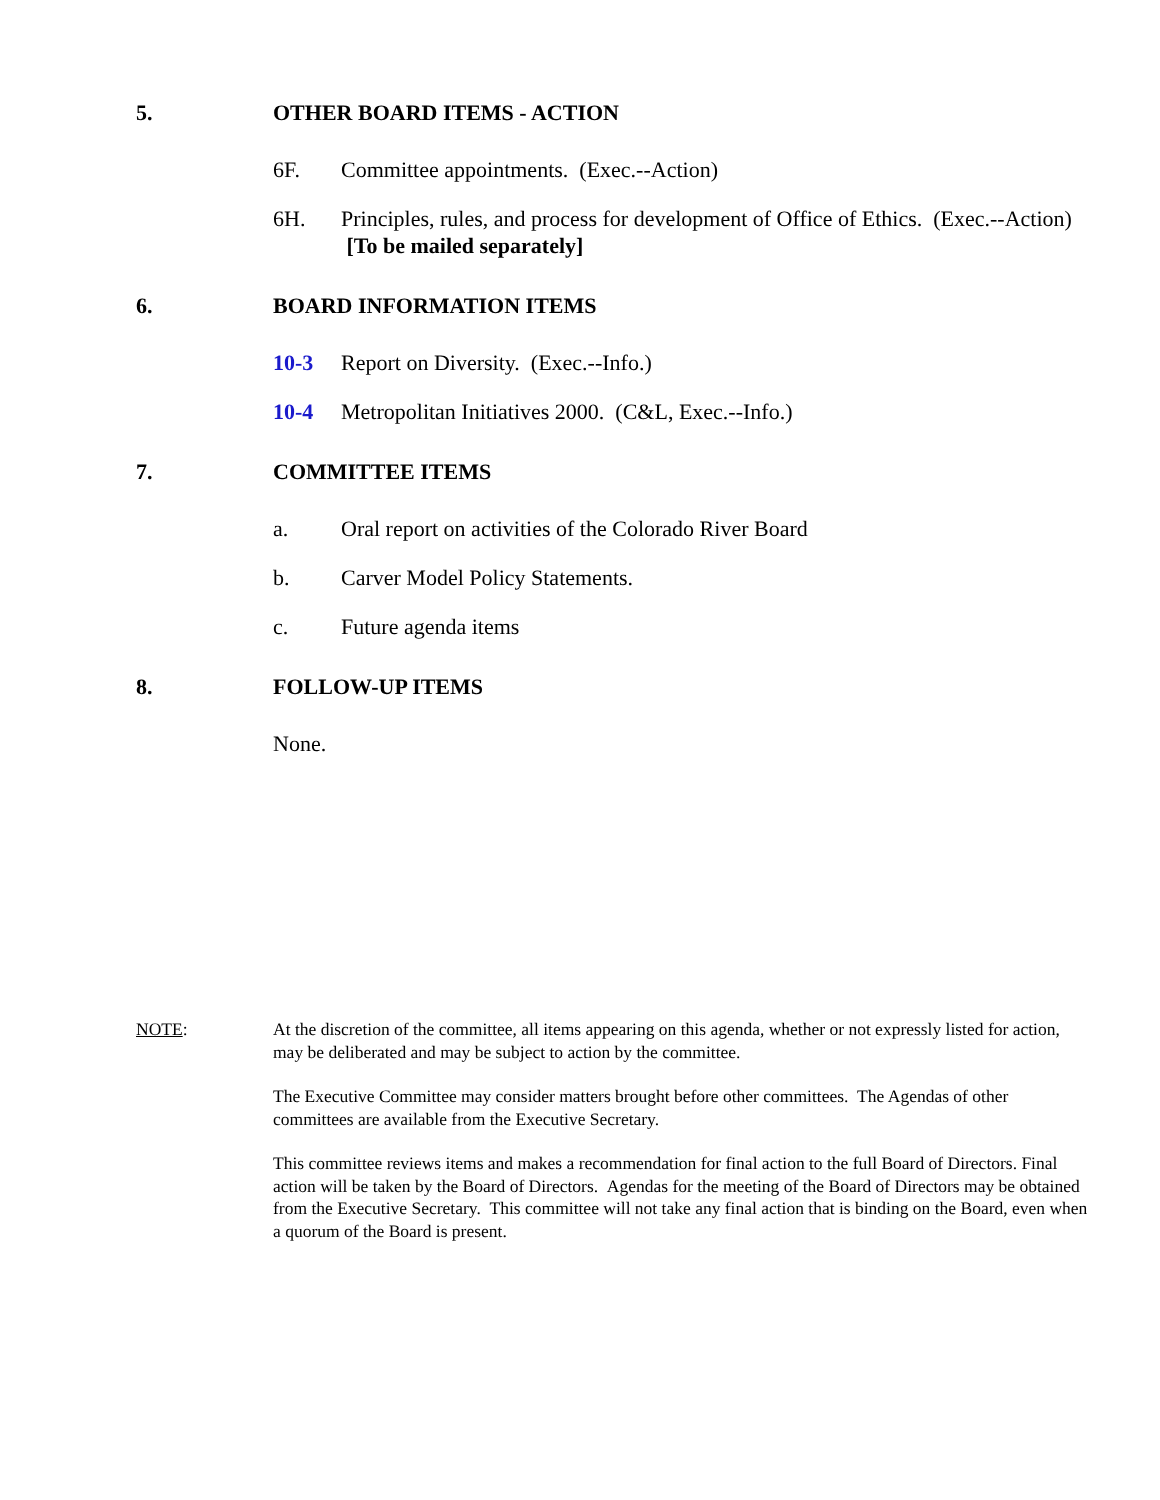5. OTHER BOARD ITEMS - ACTION
6F. Committee appointments. (Exec.--Action)
6H. Principles, rules, and process for development of Office of Ethics. (Exec.--Action) [To be mailed separately]
6. BOARD INFORMATION ITEMS
10-3 Report on Diversity. (Exec.--Info.)
10-4 Metropolitan Initiatives 2000. (C&L, Exec.--Info.)
7. COMMITTEE ITEMS
a. Oral report on activities of the Colorado River Board
b. Carver Model Policy Statements.
c. Future agenda items
8. FOLLOW-UP ITEMS
None.
NOTE: At the discretion of the committee, all items appearing on this agenda, whether or not expressly listed for action, may be deliberated and may be subject to action by the committee.
The Executive Committee may consider matters brought before other committees. The Agendas of other committees are available from the Executive Secretary.
This committee reviews items and makes a recommendation for final action to the full Board of Directors. Final action will be taken by the Board of Directors. Agendas for the meeting of the Board of Directors may be obtained from the Executive Secretary. This committee will not take any final action that is binding on the Board, even when a quorum of the Board is present.